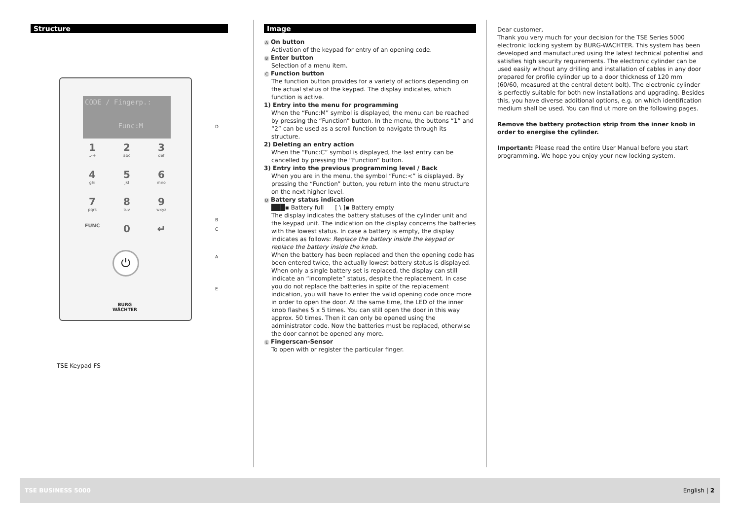Structure
CODE / Fingerp.:
Func:M
1.,-+
2
abc
3
def
4
ghi
5
jkl
6
mno
7
pqrs
8
tuv
9
wxyz
FUNC
0
↵
⏻
BURG
WÄCHTER
D
B
C
A
E
TSE Keypad FS
Image
A On button
Activation of the keypad for entry of an opening code.
B Enter button
Selection of a menu item.
C Function button
The function button provides for a variety of actions depending on the actual status of the keypad. The display indicates, which function is active.
1) Entry into the menu for programming
When the “Func:M” symbol is displayed, the menu can be reached by pressing the “Function” button. In the menu, the buttons “1” and “2” can be used as a scroll function to navigate through its structure.
2) Deleting an entry action
When the “Func:C” symbol is displayed, the last entry can be cancelled by pressing the “Function” button.
3) Entry into the previous programming level / Back
When you are in the menu, the symbol “Func:<” is displayed. By pressing the “Function” button, you return into the menu structure on the next higher level.
D Battery status indication
███▪ Battery full [ \ ]▪ Battery empty
The display indicates the battery statuses of the cylinder unit and the keypad unit. The indication on the display concerns the batteries with the lowest status. In case a battery is empty, the display indicates as follows: Replace the battery inside the keypad or replace the battery inside the knob.
When the battery has been replaced and then the opening code has been entered twice, the actually lowest battery status is displayed. When only a single battery set is replaced, the display can still indicate an “incomplete” status, despite the replacement. In case you do not replace the batteries in spite of the replacement indication, you will have to enter the valid opening code once more in order to open the door. At the same time, the LED of the inner knob flashes 5 x 5 times. You can still open the door in this way approx. 50 times. Then it can only be opened using the administrator code. Now the batteries must be replaced, otherwise the door cannot be opened any more.
E Fingerscan-Sensor
To open with or register the particular finger.
Dear customer,
Thank you very much for your decision for the TSE Series 5000 electronic locking system by BURG-WACHTER. This system has been developed and manufactured using the latest technical potential and satisfies high security requirements. The electronic cylinder can be used easily without any drilling and installation of cables in any door prepared for profile cylinder up to a door thickness of 120 mm (60/60, measured at the central detent bolt). The electronic cylinder is perfectly suitable for both new installations and upgrading. Besides this, you have diverse additional options, e.g. on which identification medium shall be used. You can find ut more on the following pages.
Remove the battery protection strip from the inner knob in order to energise the cylinder.
Important: Please read the entire User Manual before you start programming. We hope you enjoy your new locking system.
TSE BUSINESS 5000 English | 2